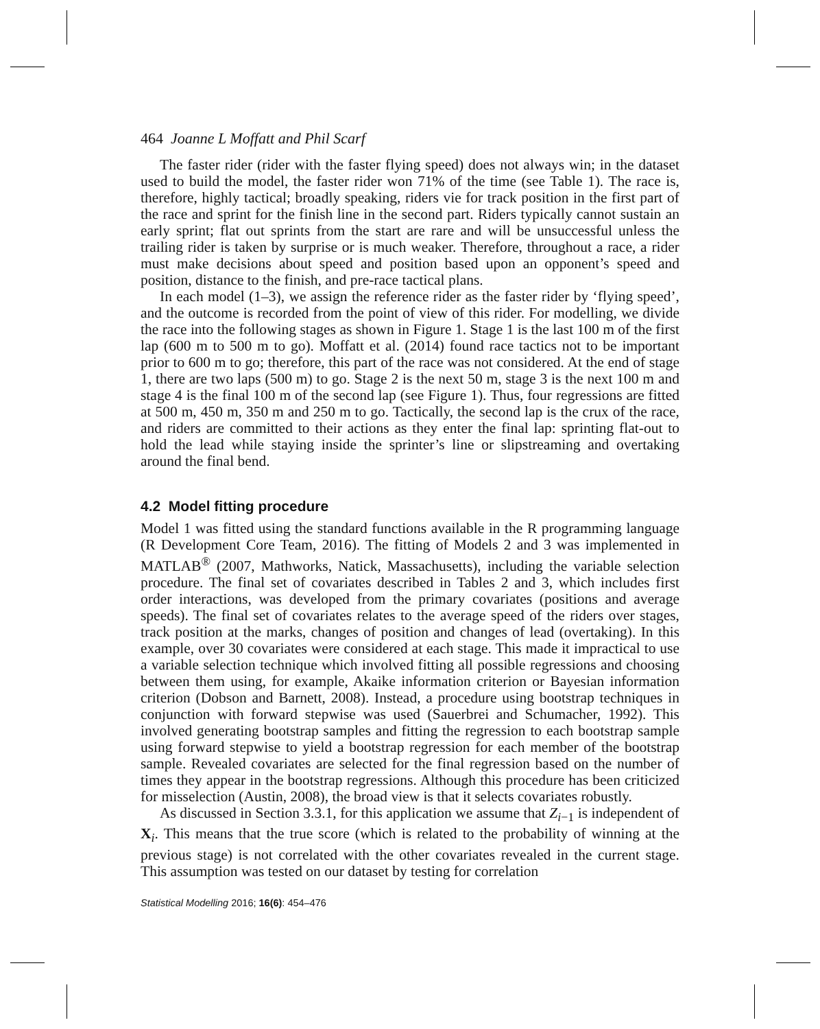464 Joanne L Moffatt and Phil Scarf
The faster rider (rider with the faster flying speed) does not always win; in the dataset used to build the model, the faster rider won 71% of the time (see Table 1). The race is, therefore, highly tactical; broadly speaking, riders vie for track position in the first part of the race and sprint for the finish line in the second part. Riders typically cannot sustain an early sprint; flat out sprints from the start are rare and will be unsuccessful unless the trailing rider is taken by surprise or is much weaker. Therefore, throughout a race, a rider must make decisions about speed and position based upon an opponent’s speed and position, distance to the finish, and pre-race tactical plans.
In each model (1–3), we assign the reference rider as the faster rider by ‘flying speed’, and the outcome is recorded from the point of view of this rider. For modelling, we divide the race into the following stages as shown in Figure 1. Stage 1 is the last 100 m of the first lap (600 m to 500 m to go). Moffatt et al. (2014) found race tactics not to be important prior to 600 m to go; therefore, this part of the race was not considered. At the end of stage 1, there are two laps (500 m) to go. Stage 2 is the next 50 m, stage 3 is the next 100 m and stage 4 is the final 100 m of the second lap (see Figure 1). Thus, four regressions are fitted at 500 m, 450 m, 350 m and 250 m to go. Tactically, the second lap is the crux of the race, and riders are committed to their actions as they enter the final lap: sprinting flat-out to hold the lead while staying inside the sprinter’s line or slipstreaming and overtaking around the final bend.
4.2 Model fitting procedure
Model 1 was fitted using the standard functions available in the R programming language (R Development Core Team, 2016). The fitting of Models 2 and 3 was implemented in MATLAB<sup>®</sup> (2007, Mathworks, Natick, Massachusetts), including the variable selection procedure. The final set of covariates described in Tables 2 and 3, which includes first order interactions, was developed from the primary covariates (positions and average speeds). The final set of covariates relates to the average speed of the riders over stages, track position at the marks, changes of position and changes of lead (overtaking). In this example, over 30 covariates were considered at each stage. This made it impractical to use a variable selection technique which involved fitting all possible regressions and choosing between them using, for example, Akaike information criterion or Bayesian information criterion (Dobson and Barnett, 2008). Instead, a procedure using bootstrap techniques in conjunction with forward stepwise was used (Sauerbrei and Schumacher, 1992). This involved generating bootstrap samples and fitting the regression to each bootstrap sample using forward stepwise to yield a bootstrap regression for each member of the bootstrap sample. Revealed covariates are selected for the final regression based on the number of times they appear in the bootstrap regressions. Although this procedure has been criticized for misselection (Austin, 2008), the broad view is that it selects covariates robustly.
As discussed in Section 3.3.1, for this application we assume that Z<sub>i−1</sub> is independent of X<sub>i</sub>. This means that the true score (which is related to the probability of winning at the previous stage) is not correlated with the other covariates revealed in the current stage. This assumption was tested on our dataset by testing for correlation
Statistical Modelling 2016; 16(6): 454–476